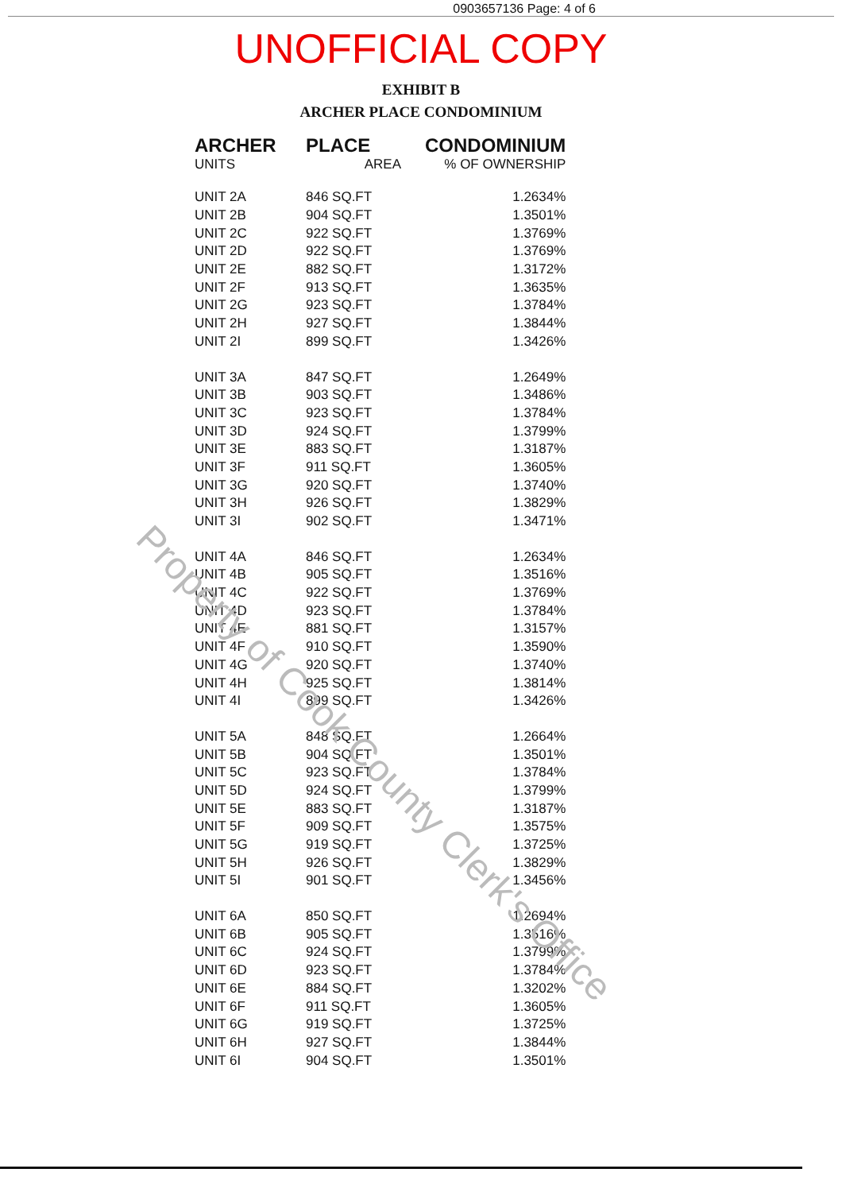0903657136 Page: 4 of 6
UNOFFICIAL COPY
EXHIBIT B
ARCHER PLACE CONDOMINIUM
| ARCHER | PLACE | CONDOMINIUM |
| --- | --- | --- |
| UNITS | AREA | % OF OWNERSHIP |
| UNIT 2A | 846 SQ.FT | 1.2634% |
| UNIT 2B | 904 SQ.FT | 1.3501% |
| UNIT 2C | 922 SQ.FT | 1.3769% |
| UNIT 2D | 922 SQ.FT | 1.3769% |
| UNIT 2E | 882 SQ.FT | 1.3172% |
| UNIT 2F | 913 SQ.FT | 1.3635% |
| UNIT 2G | 923 SQ.FT | 1.3784% |
| UNIT 2H | 927 SQ.FT | 1.3844% |
| UNIT 2I | 899 SQ.FT | 1.3426% |
| UNIT 3A | 847 SQ.FT | 1.2649% |
| UNIT 3B | 903 SQ.FT | 1.3486% |
| UNIT 3C | 923 SQ.FT | 1.3784% |
| UNIT 3D | 924 SQ.FT | 1.3799% |
| UNIT 3E | 883 SQ.FT | 1.3187% |
| UNIT 3F | 911 SQ.FT | 1.3605% |
| UNIT 3G | 920 SQ.FT | 1.3740% |
| UNIT 3H | 926 SQ.FT | 1.3829% |
| UNIT 3I | 902 SQ.FT | 1.3471% |
| UNIT 4A | 846 SQ.FT | 1.2634% |
| UNIT 4B | 905 SQ.FT | 1.3516% |
| UNIT 4C | 922 SQ.FT | 1.3769% |
| UNIT 4D | 923 SQ.FT | 1.3784% |
| UNIT 4E | 881 SQ.FT | 1.3157% |
| UNIT 4F | 910 SQ.FT | 1.3590% |
| UNIT 4G | 920 SQ.FT | 1.3740% |
| UNIT 4H | 925 SQ.FT | 1.3814% |
| UNIT 4I | 899 SQ.FT | 1.3426% |
| UNIT 5A | 848 SQ.FT | 1.2664% |
| UNIT 5B | 904 SQ.FT | 1.3501% |
| UNIT 5C | 923 SQ.FT | 1.3784% |
| UNIT 5D | 924 SQ.FT | 1.3799% |
| UNIT 5E | 883 SQ.FT | 1.3187% |
| UNIT 5F | 909 SQ.FT | 1.3575% |
| UNIT 5G | 919 SQ.FT | 1.3725% |
| UNIT 5H | 926 SQ.FT | 1.3829% |
| UNIT 5I | 901 SQ.FT | 1.3456% |
| UNIT 6A | 850 SQ.FT | 1.2694% |
| UNIT 6B | 905 SQ.FT | 1.3516% |
| UNIT 6C | 924 SQ.FT | 1.3799% |
| UNIT 6D | 923 SQ.FT | 1.3784% |
| UNIT 6E | 884 SQ.FT | 1.3202% |
| UNIT 6F | 911 SQ.FT | 1.3605% |
| UNIT 6G | 919 SQ.FT | 1.3725% |
| UNIT 6H | 927 SQ.FT | 1.3844% |
| UNIT 6I | 904 SQ.FT | 1.3501% |
Property of Cook County Clerk's Office